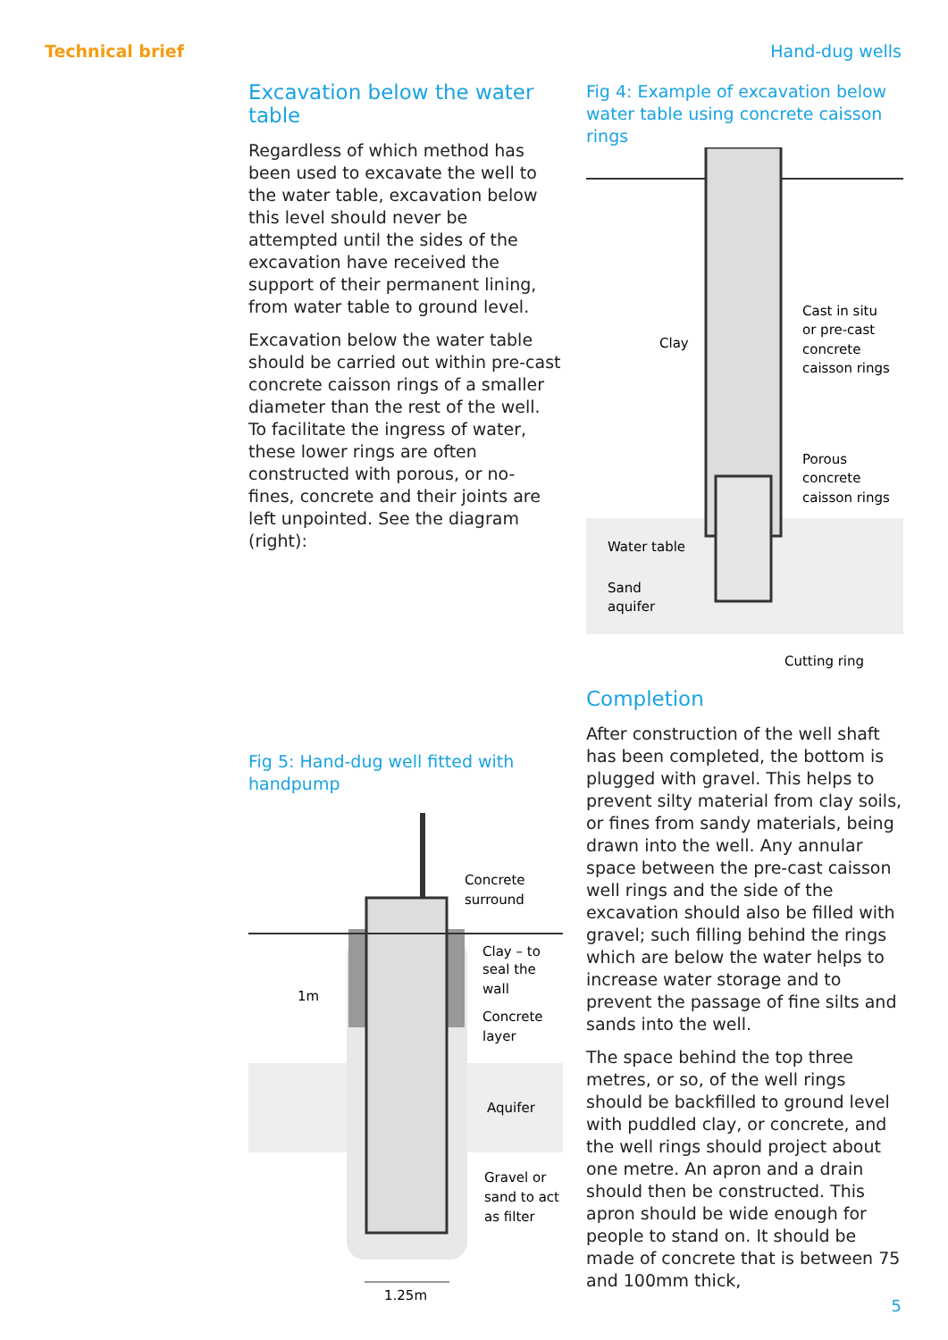Technical brief Hand-dug wells
Excavation below the water table
Regardless of which method has been used to excavate the well to the water table, excavation below this level should never be attempted until the sides of the excavation have received the support of their permanent lining, from water table to ground level.
Excavation below the water table should be carried out within pre-cast concrete caisson rings of a smaller diameter than the rest of the well. To facilitate the ingress of water, these lower rings are often constructed with porous, or no-fines, concrete and their joints are left unpointed. See the diagram (right):
Fig 5: Hand-dug well fitted with handpump
Concrete
surround
Clay – to
seal the
wall
1m
Concrete
layer
Aquifer
Gravel or
sand to act
as filter
1.25m
Fig 4: Example of excavation below water table using concrete caisson rings
Clay
Cast in situ
or pre-cast
concrete
caisson rings
Porous
concrete
caisson rings
Water table
Sand
aquifer
Cutting ring
Completion
After construction of the well shaft has been completed, the bottom is plugged with gravel. This helps to prevent silty material from clay soils, or fines from sandy materials, being drawn into the well. Any annular space between the pre-cast caisson well rings and the side of the excavation should also be filled with gravel; such filling behind the rings which are below the water helps to increase water storage and to prevent the passage of fine silts and sands into the well.
The space behind the top three metres, or so, of the well rings should be backfilled to ground level with puddled clay, or concrete, and the well rings should project about one metre. An apron and a drain should then be constructed. This apron should be wide enough for people to stand on. It should be made of concrete that is between 75 and 100mm thick,
5